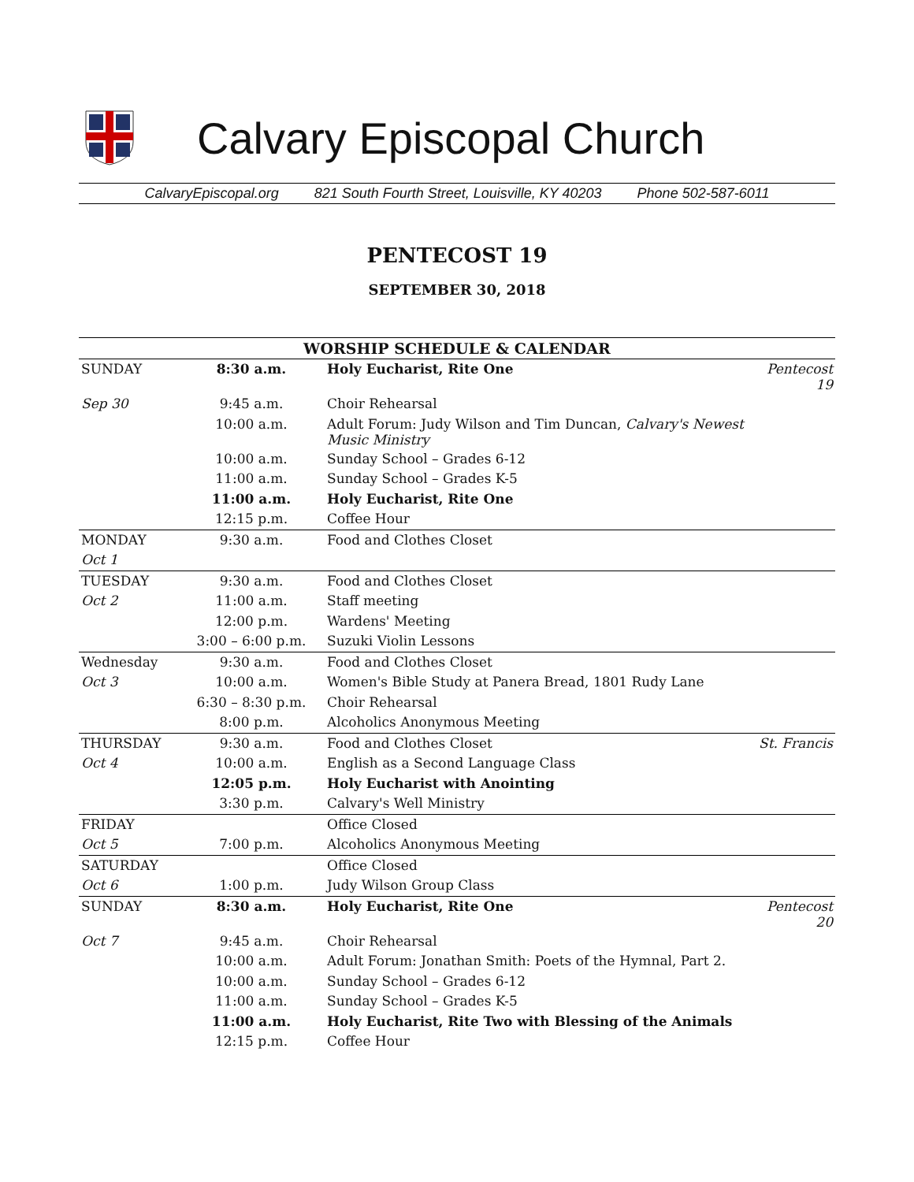Calvary Episcopal Church
CalvaryEpiscopal.org 821 South Fourth Street, Louisville, KY 40203 Phone 502-587-6011
PENTECOST 19
SEPTEMBER 30, 2018
| WORSHIP SCHEDULE & CALENDAR | | | |
| --- | --- | --- | --- |
| SUNDAY | 8:30 a.m. | Holy Eucharist, Rite One | Pentecost 19 |
| Sep 30 | 9:45 a.m. | Choir Rehearsal | |
| | 10:00 a.m. | Adult Forum: Judy Wilson and Tim Duncan, Calvary's Newest Music Ministry | |
| | 10:00 a.m. | Sunday School – Grades 6-12 | |
| | 11:00 a.m. | Sunday School – Grades K-5 | |
| | 11:00 a.m. | Holy Eucharist, Rite One | |
| | 12:15 p.m. | Coffee Hour | |
| MONDAY | 9:30 a.m. | Food and Clothes Closet | |
| Oct 1 | | | |
| TUESDAY | 9:30 a.m. | Food and Clothes Closet | |
| Oct 2 | 11:00 a.m. | Staff meeting | |
| | 12:00 p.m. | Wardens' Meeting | |
| | 3:00 – 6:00 p.m. | Suzuki Violin Lessons | |
| Wednesday | 9:30 a.m. | Food and Clothes Closet | |
| Oct 3 | 10:00 a.m. | Women's Bible Study at Panera Bread, 1801 Rudy Lane | |
| | 6:30 – 8:30 p.m. | Choir Rehearsal | |
| | 8:00 p.m. | Alcoholics Anonymous Meeting | |
| THURSDAY | 9:30 a.m. | Food and Clothes Closet | St. Francis |
| Oct 4 | 10:00 a.m. | English as a Second Language Class | |
| | 12:05 p.m. | Holy Eucharist with Anointing | |
| | 3:30 p.m. | Calvary's Well Ministry | |
| FRIDAY | | Office Closed | |
| Oct 5 | 7:00 p.m. | Alcoholics Anonymous Meeting | |
| SATURDAY | | Office Closed | |
| Oct 6 | 1:00 p.m. | Judy Wilson Group Class | |
| SUNDAY | 8:30 a.m. | Holy Eucharist, Rite One | Pentecost 20 |
| Oct 7 | 9:45 a.m. | Choir Rehearsal | |
| | 10:00 a.m. | Adult Forum: Jonathan Smith: Poets of the Hymnal, Part 2. | |
| | 10:00 a.m. | Sunday School – Grades 6-12 | |
| | 11:00 a.m. | Sunday School – Grades K-5 | |
| | 11:00 a.m. | Holy Eucharist, Rite Two with Blessing of the Animals | |
| | 12:15 p.m. | Coffee Hour | |